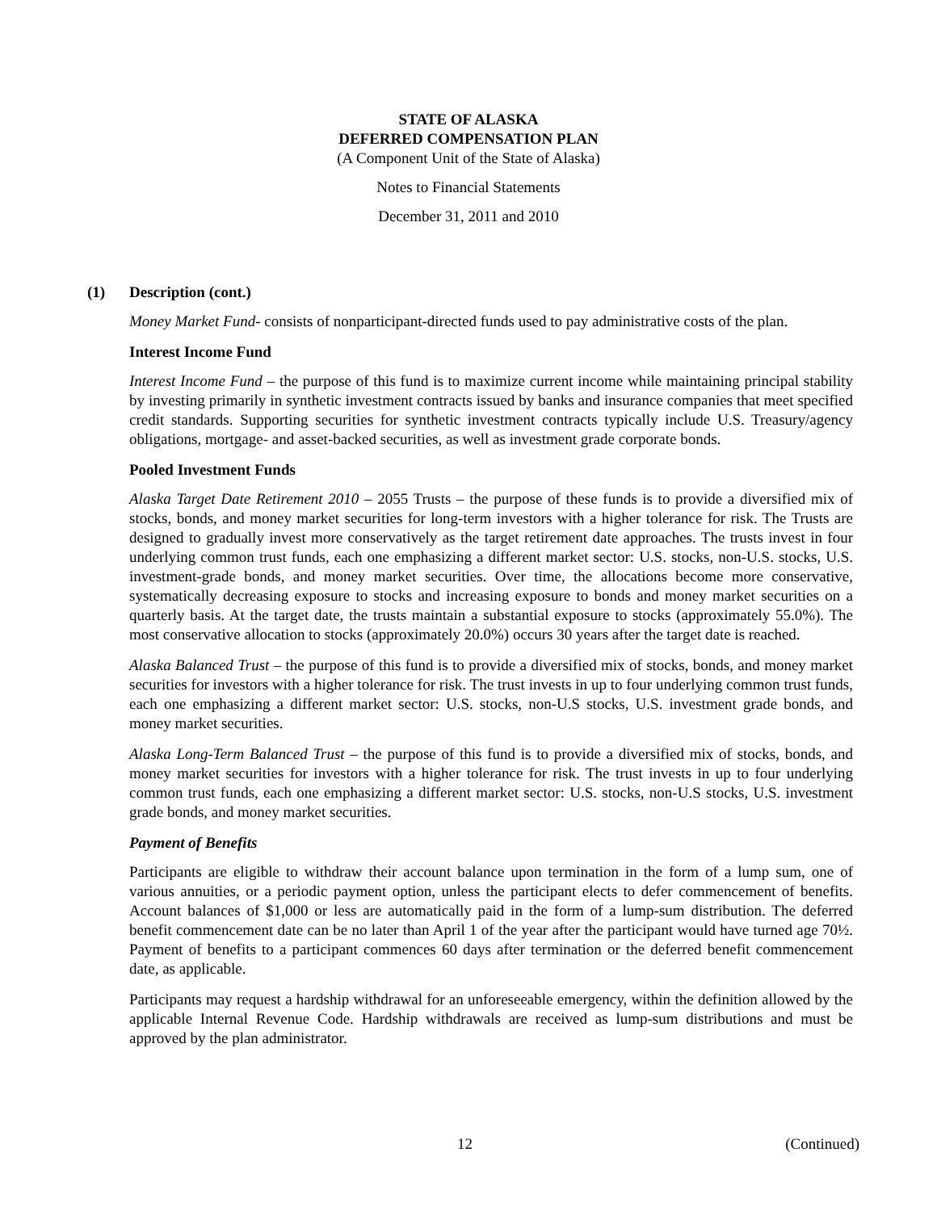STATE OF ALASKA
DEFERRED COMPENSATION PLAN
(A Component Unit of the State of Alaska)
Notes to Financial Statements
December 31, 2011 and 2010
(1) Description (cont.)
Money Market Fund- consists of nonparticipant-directed funds used to pay administrative costs of the plan.
Interest Income Fund
Interest Income Fund – the purpose of this fund is to maximize current income while maintaining principal stability by investing primarily in synthetic investment contracts issued by banks and insurance companies that meet specified credit standards. Supporting securities for synthetic investment contracts typically include U.S. Treasury/agency obligations, mortgage- and asset-backed securities, as well as investment grade corporate bonds.
Pooled Investment Funds
Alaska Target Date Retirement 2010 – 2055 Trusts – the purpose of these funds is to provide a diversified mix of stocks, bonds, and money market securities for long-term investors with a higher tolerance for risk. The Trusts are designed to gradually invest more conservatively as the target retirement date approaches. The trusts invest in four underlying common trust funds, each one emphasizing a different market sector: U.S. stocks, non-U.S. stocks, U.S. investment-grade bonds, and money market securities. Over time, the allocations become more conservative, systematically decreasing exposure to stocks and increasing exposure to bonds and money market securities on a quarterly basis. At the target date, the trusts maintain a substantial exposure to stocks (approximately 55.0%). The most conservative allocation to stocks (approximately 20.0%) occurs 30 years after the target date is reached.
Alaska Balanced Trust – the purpose of this fund is to provide a diversified mix of stocks, bonds, and money market securities for investors with a higher tolerance for risk. The trust invests in up to four underlying common trust funds, each one emphasizing a different market sector: U.S. stocks, non-U.S stocks, U.S. investment grade bonds, and money market securities.
Alaska Long-Term Balanced Trust – the purpose of this fund is to provide a diversified mix of stocks, bonds, and money market securities for investors with a higher tolerance for risk. The trust invests in up to four underlying common trust funds, each one emphasizing a different market sector: U.S. stocks, non-U.S stocks, U.S. investment grade bonds, and money market securities.
Payment of Benefits
Participants are eligible to withdraw their account balance upon termination in the form of a lump sum, one of various annuities, or a periodic payment option, unless the participant elects to defer commencement of benefits. Account balances of $1,000 or less are automatically paid in the form of a lump-sum distribution. The deferred benefit commencement date can be no later than April 1 of the year after the participant would have turned age 70½. Payment of benefits to a participant commences 60 days after termination or the deferred benefit commencement date, as applicable.
Participants may request a hardship withdrawal for an unforeseeable emergency, within the definition allowed by the applicable Internal Revenue Code. Hardship withdrawals are received as lump-sum distributions and must be approved by the plan administrator.
12 (Continued)